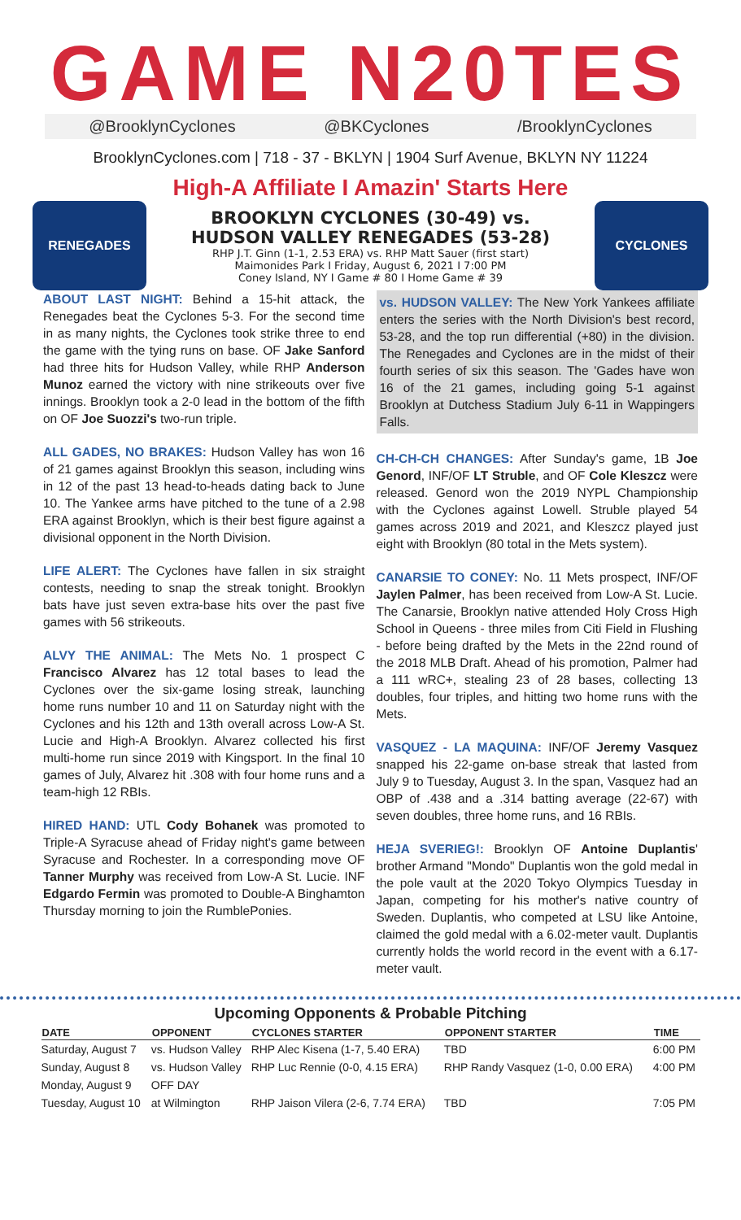GAME N20TES
@BrooklynCyclones @BKCyclones /BrooklynCyclones
BrooklynCyclones.com | 718 - 37 - BKLYN | 1904 Surf Avenue, BKLYN NY 11224
High-A Affiliate I Amazin' Starts Here
RENEGADES
BROOKLYN CYCLONES (30-49) vs.
HUDSON VALLEY RENEGADES (53-28)
RHP J.T. Ginn (1-1, 2.53 ERA) vs. RHP Matt Sauer (first start)
Maimonides Park I Friday, August 6, 2021 I 7:00 PM
Coney Island, NY I Game # 80 I Home Game # 39
CYCLONES
ABOUT LAST NIGHT: Behind a 15-hit attack, the Renegades beat the Cyclones 5-3. For the second time in as many nights, the Cyclones took strike three to end the game with the tying runs on base. OF Jake Sanford had three hits for Hudson Valley, while RHP Anderson Munoz earned the victory with nine strikeouts over five innings. Brooklyn took a 2-0 lead in the bottom of the fifth on OF Joe Suozzi's two-run triple.
ALL GADES, NO BRAKES: Hudson Valley has won 16 of 21 games against Brooklyn this season, including wins in 12 of the past 13 head-to-heads dating back to June 10. The Yankee arms have pitched to the tune of a 2.98 ERA against Brooklyn, which is their best figure against a divisional opponent in the North Division.
LIFE ALERT: The Cyclones have fallen in six straight contests, needing to snap the streak tonight. Brooklyn bats have just seven extra-base hits over the past five games with 56 strikeouts.
ALVY THE ANIMAL: The Mets No. 1 prospect C Francisco Alvarez has 12 total bases to lead the Cyclones over the six-game losing streak, launching home runs number 10 and 11 on Saturday night with the Cyclones and his 12th and 13th overall across Low-A St. Lucie and High-A Brooklyn. Alvarez collected his first multi-home run since 2019 with Kingsport. In the final 10 games of July, Alvarez hit .308 with four home runs and a team-high 12 RBIs.
HIRED HAND: UTL Cody Bohanek was promoted to Triple-A Syracuse ahead of Friday night's game between Syracuse and Rochester. In a corresponding move OF Tanner Murphy was received from Low-A St. Lucie. INF Edgardo Fermin was promoted to Double-A Binghamton Thursday morning to join the RumblePonies.
vs. HUDSON VALLEY: The New York Yankees affiliate enters the series with the North Division's best record, 53-28, and the top run differential (+80) in the division. The Renegades and Cyclones are in the midst of their fourth series of six this season. The 'Gades have won 16 of the 21 games, including going 5-1 against Brooklyn at Dutchess Stadium July 6-11 in Wappingers Falls.
CH-CH-CH CHANGES: After Sunday's game, 1B Joe Genord, INF/OF LT Struble, and OF Cole Kleszcz were released. Genord won the 2019 NYPL Championship with the Cyclones against Lowell. Struble played 54 games across 2019 and 2021, and Kleszcz played just eight with Brooklyn (80 total in the Mets system).
CANARSIE TO CONEY: No. 11 Mets prospect, INF/OF Jaylen Palmer, has been received from Low-A St. Lucie. The Canarsie, Brooklyn native attended Holy Cross High School in Queens - three miles from Citi Field in Flushing - before being drafted by the Mets in the 22nd round of the 2018 MLB Draft. Ahead of his promotion, Palmer had a 111 wRC+, stealing 23 of 28 bases, collecting 13 doubles, four triples, and hitting two home runs with the Mets.
VASQUEZ - LA MAQUINA: INF/OF Jeremy Vasquez snapped his 22-game on-base streak that lasted from July 9 to Tuesday, August 3. In the span, Vasquez had an OBP of .438 and a .314 batting average (22-67) with seven doubles, three home runs, and 16 RBIs.
HEJA SVERIEG!: Brooklyn OF Antoine Duplantis' brother Armand "Mondo" Duplantis won the gold medal in the pole vault at the 2020 Tokyo Olympics Tuesday in Japan, competing for his mother's native country of Sweden. Duplantis, who competed at LSU like Antoine, claimed the gold medal with a 6.02-meter vault. Duplantis currently holds the world record in the event with a 6.17-meter vault.
Upcoming Opponents & Probable Pitching
| DATE | OPPONENT | CYCLONES STARTER | OPPONENT STARTER | TIME |
| --- | --- | --- | --- | --- |
| Saturday, August 7 | vs. Hudson Valley | RHP Alec Kisena (1-7, 5.40 ERA) | TBD | 6:00 PM |
| Sunday, August 8 | vs. Hudson Valley | RHP Luc Rennie (0-0, 4.15 ERA) | RHP Randy Vasquez (1-0, 0.00 ERA) | 4:00 PM |
| Monday, August 9 | OFF DAY | | | |
| Tuesday, August 10 | at Wilmington | RHP Jaison Vilera (2-6, 7.74 ERA) | TBD | 7:05 PM |